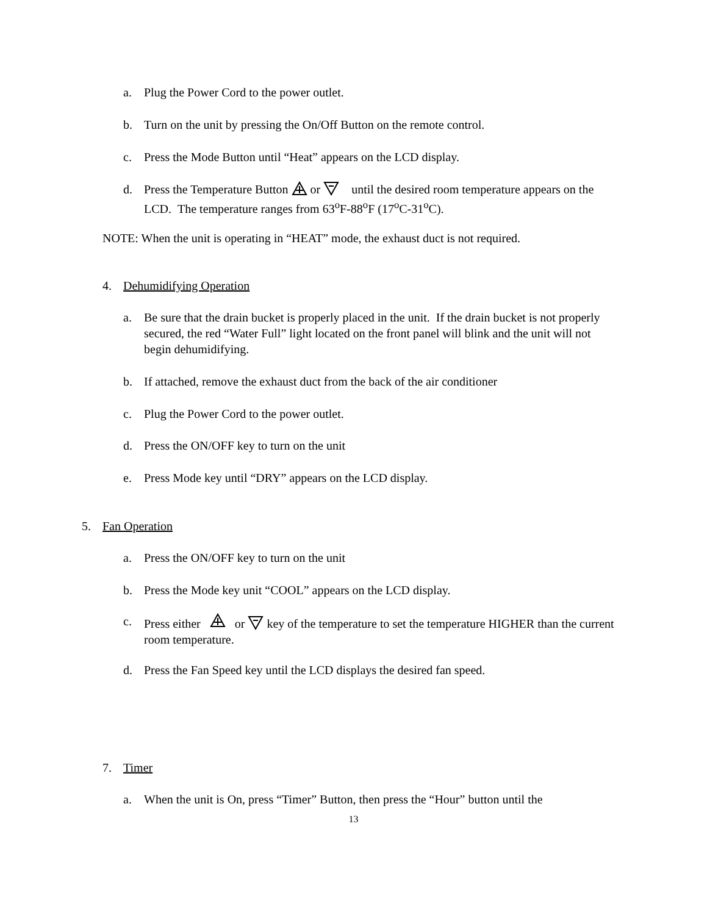a. Plug the Power Cord to the power outlet.
b. Turn on the unit by pressing the On/Off Button on the remote control.
c. Press the Mode Button until “Heat” appears on the LCD display.
d. Press the Temperature Button or until the desired room temperature appears on the LCD. The temperature ranges from 63<sup>o</sup>F-88<sup>o</sup>F (17<sup>o</sup>C-31<sup>o</sup>C).
NOTE: When the unit is operating in “HEAT” mode, the exhaust duct is not required.
4. Dehumidifying Operation
a. Be sure that the drain bucket is properly placed in the unit. If the drain bucket is not properly secured, the red “Water Full” light located on the front panel will blink and the unit will not begin dehumidifying.
b. If attached, remove the exhaust duct from the back of the air conditioner
c. Plug the Power Cord to the power outlet.
d. Press the ON/OFF key to turn on the unit
e. Press Mode key until “DRY” appears on the LCD display.
5. Fan Operation
a. Press the ON/OFF key to turn on the unit
b. Press the Mode key unit “COOL” appears on the LCD display.
c. Press either or key of the temperature to set the temperature HIGHER than the current room temperature.
d. Press the Fan Speed key until the LCD displays the desired fan speed.
7. Timer
a. When the unit is On, press “Timer” Button, then press the “Hour” button until the
13